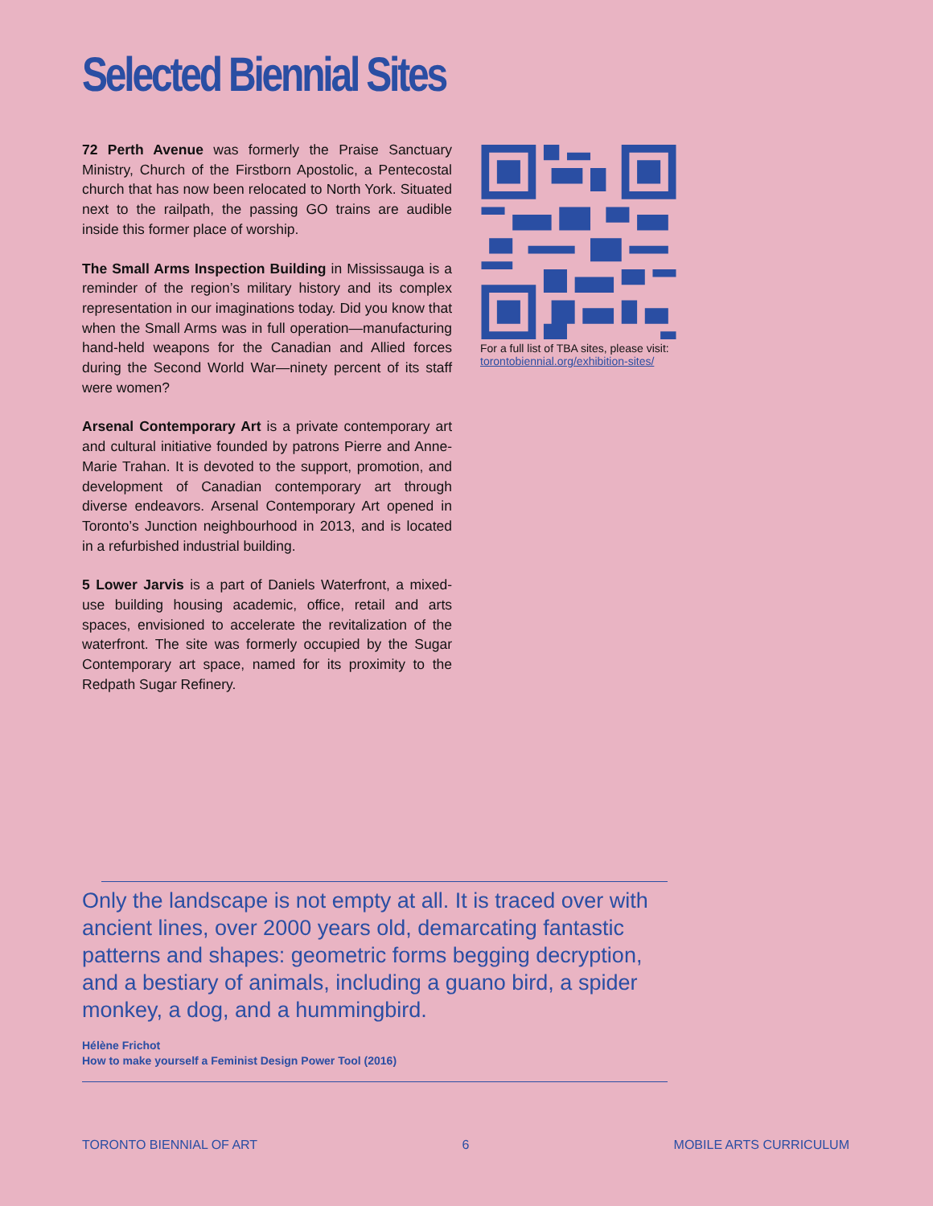Selected Biennial Sites
72 Perth Avenue was formerly the Praise Sanctuary Ministry, Church of the Firstborn Apostolic, a Pentecostal church that has now been relocated to North York. Situated next to the railpath, the passing GO trains are audible inside this former place of worship.
The Small Arms Inspection Building in Mississauga is a reminder of the region’s military history and its complex representation in our imaginations today. Did you know that when the Small Arms was in full operation—manufacturing hand-held weapons for the Canadian and Allied forces during the Second World War—ninety percent of its staff were women?
Arsenal Contemporary Art is a private contemporary art and cultural initiative founded by patrons Pierre and Anne-Marie Trahan. It is devoted to the support, promotion, and development of Canadian contemporary art through diverse endeavors. Arsenal Contemporary Art opened in Toronto’s Junction neighbourhood in 2013, and is located in a refurbished industrial building.
5 Lower Jarvis is a part of Daniels Waterfront, a mixed-use building housing academic, office, retail and arts spaces, envisioned to accelerate the revitalization of the waterfront. The site was formerly occupied by the Sugar Contemporary art space, named for its proximity to the Redpath Sugar Refinery.
For a full list of TBA sites, please visit:
torontobiennial.org/exhibition-sites/
Only the landscape is not empty at all. It is traced over with ancient lines, over 2000 years old, demarcating fantastic patterns and shapes: geometric forms begging decryption, and a bestiary of animals, including a guano bird, a spider monkey, a dog, and a hummingbird.
Hélène Frichot
How to make yourself a Feminist Design Power Tool (2016)
TORONTO BIENNIAL OF ART 6 MOBILE ARTS CURRICULUM